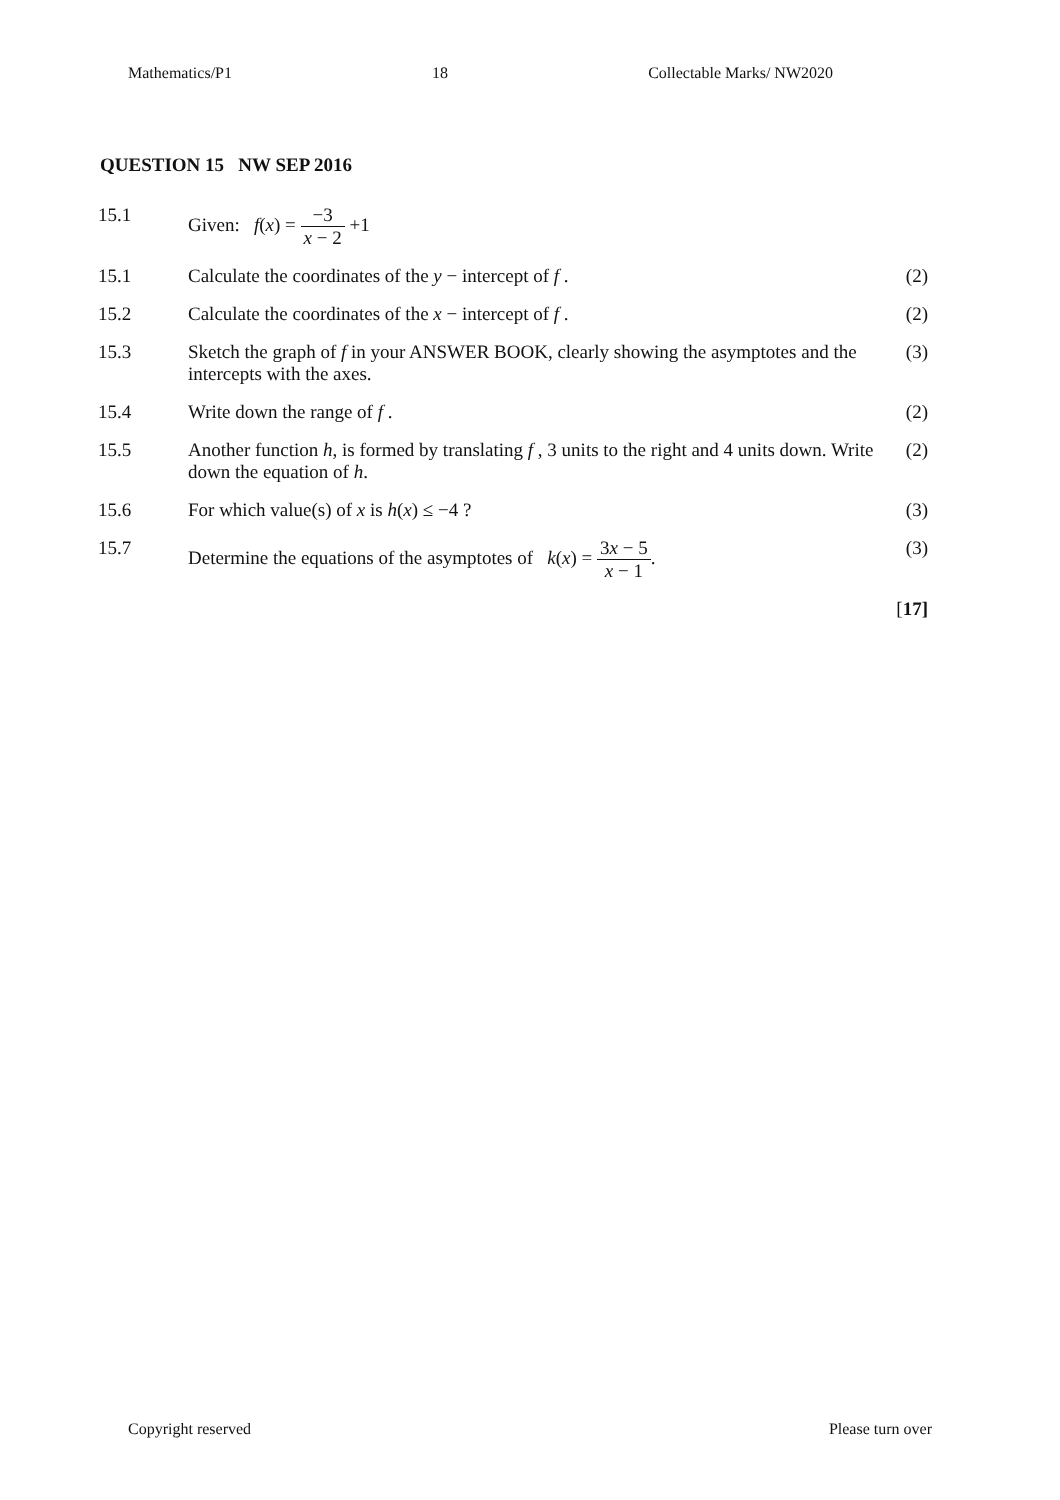Mathematics/P1 18 Collectable Marks/ NW2020
QUESTION 15 NW SEP 2016
| 15.1 | Given: f ( x ) = −3 x − 2 +1 | |
| 15.1 | Calculate the coordinates of the y − intercept of f . | (2) |
| 15.2 | Calculate the coordinates of the x − intercept of f . | (2) |
| 15.3 | Sketch the graph of f in your ANSWER BOOK, clearly showing the asymptotes and the intercepts with the axes. | (3) |
| 15.4 | Write down the range of f . | (2) |
| 15.5 | Another function h , is formed by translating f , 3 units to the right and 4 units down. Write down the equation of h . | (2) |
| 15.6 | For which value(s) of x is h ( x ) ≤ −4 ? | (3) |
| 15.7 | Determine the equations of the asymptotes of k ( x ) = 3 x − 5 x − 1 . | (3) |
| | | [ 17] |
Copyright reserved Please turn over